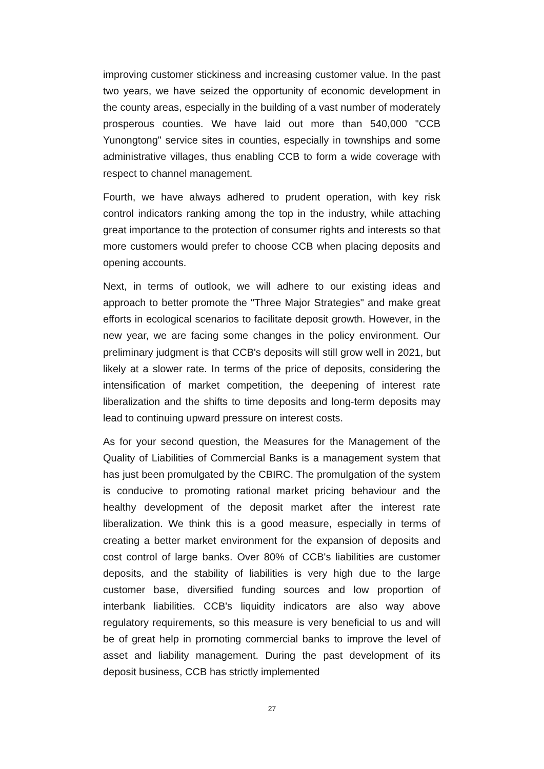improving customer stickiness and increasing customer value. In the past two years, we have seized the opportunity of economic development in the county areas, especially in the building of a vast number of moderately prosperous counties. We have laid out more than 540,000 "CCB Yunongtong" service sites in counties, especially in townships and some administrative villages, thus enabling CCB to form a wide coverage with respect to channel management.
Fourth, we have always adhered to prudent operation, with key risk control indicators ranking among the top in the industry, while attaching great importance to the protection of consumer rights and interests so that more customers would prefer to choose CCB when placing deposits and opening accounts.
Next, in terms of outlook, we will adhere to our existing ideas and approach to better promote the "Three Major Strategies" and make great efforts in ecological scenarios to facilitate deposit growth. However, in the new year, we are facing some changes in the policy environment. Our preliminary judgment is that CCB's deposits will still grow well in 2021, but likely at a slower rate. In terms of the price of deposits, considering the intensification of market competition, the deepening of interest rate liberalization and the shifts to time deposits and long-term deposits may lead to continuing upward pressure on interest costs.
As for your second question, the Measures for the Management of the Quality of Liabilities of Commercial Banks is a management system that has just been promulgated by the CBIRC. The promulgation of the system is conducive to promoting rational market pricing behaviour and the healthy development of the deposit market after the interest rate liberalization. We think this is a good measure, especially in terms of creating a better market environment for the expansion of deposits and cost control of large banks. Over 80% of CCB's liabilities are customer deposits, and the stability of liabilities is very high due to the large customer base, diversified funding sources and low proportion of interbank liabilities. CCB's liquidity indicators are also way above regulatory requirements, so this measure is very beneficial to us and will be of great help in promoting commercial banks to improve the level of asset and liability management. During the past development of its deposit business, CCB has strictly implemented
27